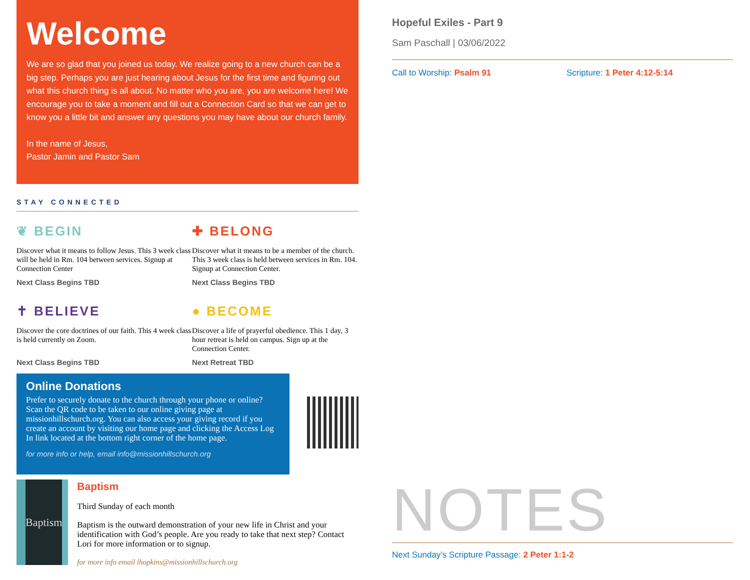Welcome
We are so glad that you joined us today. We realize going to a new church can be a big step. Perhaps you are just hearing about Jesus for the first time and figuring out what this church thing is all about. No matter who you are, you are welcome here! We encourage you to take a moment and fill out a Connection Card so that we can get to know you a little bit and answer any questions you may have about our church family.
In the name of Jesus,
Pastor Jamin and Pastor Sam
STAY CONNECTED
❦ BEGIN
Discover what it means to follow Jesus. This 3 week class will be held in Rm. 104 between services. Signup at Connection Center
Next Class Begins TBD
✚ BELONG
Discover what it means to be a member of the church. This 3 week class is held between services in Rm. 104. Signup at Connection Center.
Next Class Begins TBD
✝ BELIEVE
Discover the core doctrines of our faith. This 4 week class is held currently on Zoom.
Next Class Begins TBD
● BECOME
Discover a life of prayerful obedience. This 1 day, 3 hour retreat is held on campus. Sign up at the Connection Center.
Next Retreat TBD
Online Donations
Prefer to securely donate to the church through your phone or online?
Scan the QR code to be taken to our online giving page at missionhillschurch.org. You can also access your giving record if you create an account by visiting our home page and clicking the Access Log In link located at the bottom right corner of the home page.
for more info or help, email info@missionhillschurch.org
Baptism
Baptism
Third Sunday of each month
Baptism is the outward demonstration of your new life in Christ and your identification with God’s people. Are you ready to take that next step? Contact Lori for more information or to signup.
for more info email lhopkins@missionhillschurch.org
Hopeful Exiles - Part 9
Sam Paschall | 03/06/2022
Call to Worship: Psalm 91 Scripture: 1 Peter 4:12-5:14
NOTES
Next Sunday’s Scripture Passage: 2 Peter 1:1-2